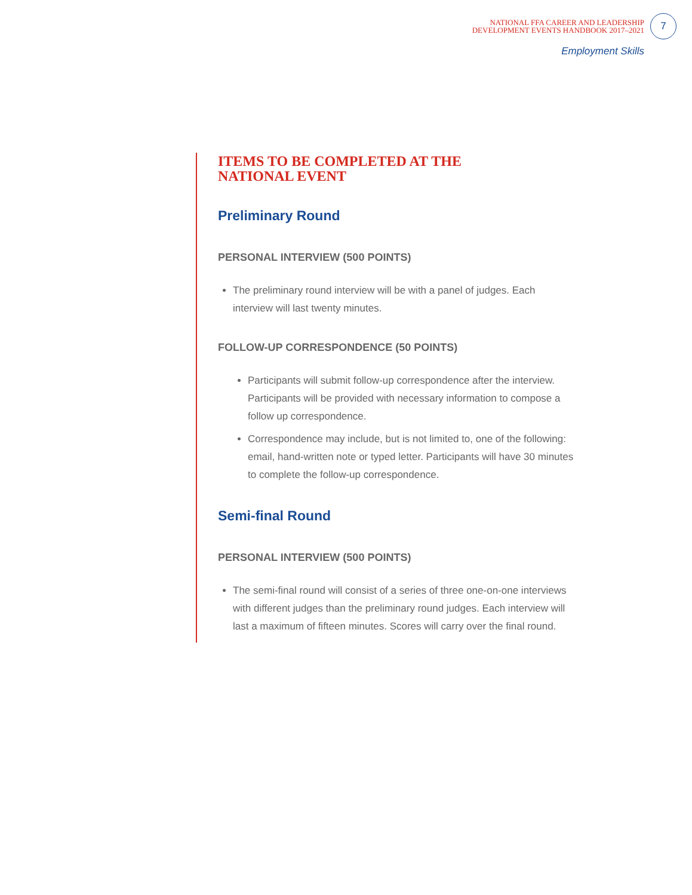NATIONAL FFA CAREER AND LEADERSHIP
DEVELOPMENT EVENTS HANDBOOK 2017–2021
7
Employment Skills
ITEMS TO BE COMPLETED AT THE
NATIONAL EVENT
Preliminary Round
PERSONAL INTERVIEW (500 POINTS)
The preliminary round interview will be with a panel of judges. Each interview will last twenty minutes.
FOLLOW-UP CORRESPONDENCE (50 POINTS)
Participants will submit follow-up correspondence after the interview. Participants will be provided with necessary information to compose a follow up correspondence.
Correspondence may include, but is not limited to, one of the following: email, hand-written note or typed letter. Participants will have 30 minutes to complete the follow-up correspondence.
Semi-final Round
PERSONAL INTERVIEW (500 POINTS)
The semi-final round will consist of a series of three one-on-one interviews with different judges than the preliminary round judges. Each interview will last a maximum of fifteen minutes. Scores will carry over the final round.